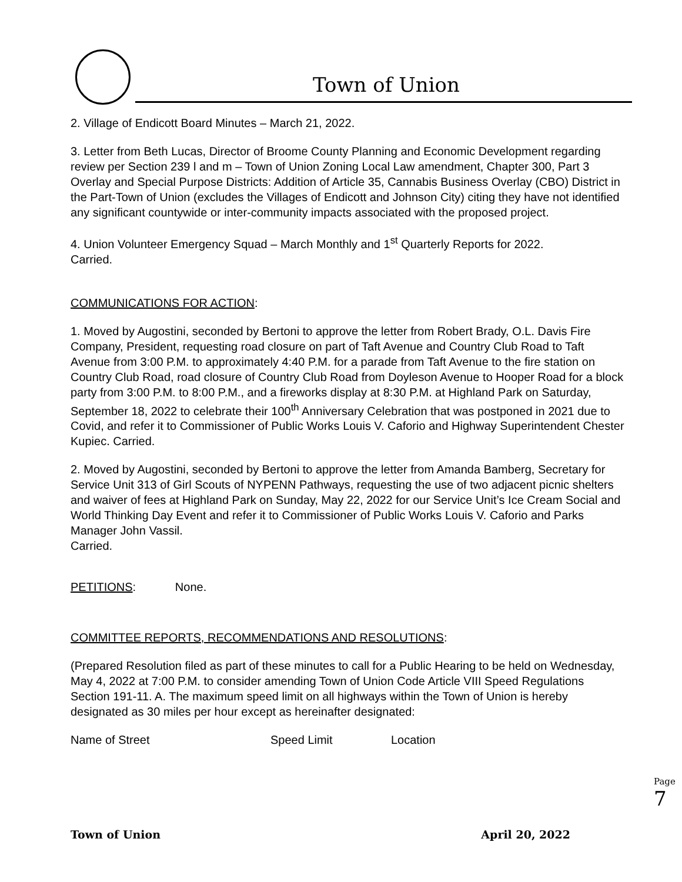Town of Union
2. Village of Endicott Board Minutes – March 21, 2022.
3. Letter from Beth Lucas, Director of Broome County Planning and Economic Development regarding review per Section 239 l and m – Town of Union Zoning Local Law amendment, Chapter 300, Part 3 Overlay and Special Purpose Districts: Addition of Article 35, Cannabis Business Overlay (CBO) District in the Part-Town of Union (excludes the Villages of Endicott and Johnson City) citing they have not identified any significant countywide or inter-community impacts associated with the proposed project.
4. Union Volunteer Emergency Squad – March Monthly and 1<sup>st</sup> Quarterly Reports for 2022.
Carried.
COMMUNICATIONS FOR ACTION:
1. Moved by Augostini, seconded by Bertoni to approve the letter from Robert Brady, O.L. Davis Fire Company, President, requesting road closure on part of Taft Avenue and Country Club Road to Taft Avenue from 3:00 P.M. to approximately 4:40 P.M. for a parade from Taft Avenue to the fire station on Country Club Road, road closure of Country Club Road from Doyleson Avenue to Hooper Road for a block party from 3:00 P.M. to 8:00 P.M., and a fireworks display at 8:30 P.M. at Highland Park on Saturday, September 18, 2022 to celebrate their 100<sup>th</sup> Anniversary Celebration that was postponed in 2021 due to Covid, and refer it to Commissioner of Public Works Louis V. Caforio and Highway Superintendent Chester Kupiec. Carried.
2. Moved by Augostini, seconded by Bertoni to approve the letter from Amanda Bamberg, Secretary for Service Unit 313 of Girl Scouts of NYPENN Pathways, requesting the use of two adjacent picnic shelters and waiver of fees at Highland Park on Sunday, May 22, 2022 for our Service Unit’s Ice Cream Social and World Thinking Day Event and refer it to Commissioner of Public Works Louis V. Caforio and Parks Manager John Vassil.
Carried.
PETITIONS: None.
COMMITTEE REPORTS, RECOMMENDATIONS AND RESOLUTIONS:
(Prepared Resolution filed as part of these minutes to call for a Public Hearing to be held on Wednesday, May 4, 2022 at 7:00 P.M. to consider amending Town of Union Code Article VIII Speed Regulations Section 191-11. A. The maximum speed limit on all highways within the Town of Union is hereby designated as 30 miles per hour except as hereinafter designated:
Name of Street Speed Limit Location
Page 7
Town of Union April 20, 2022